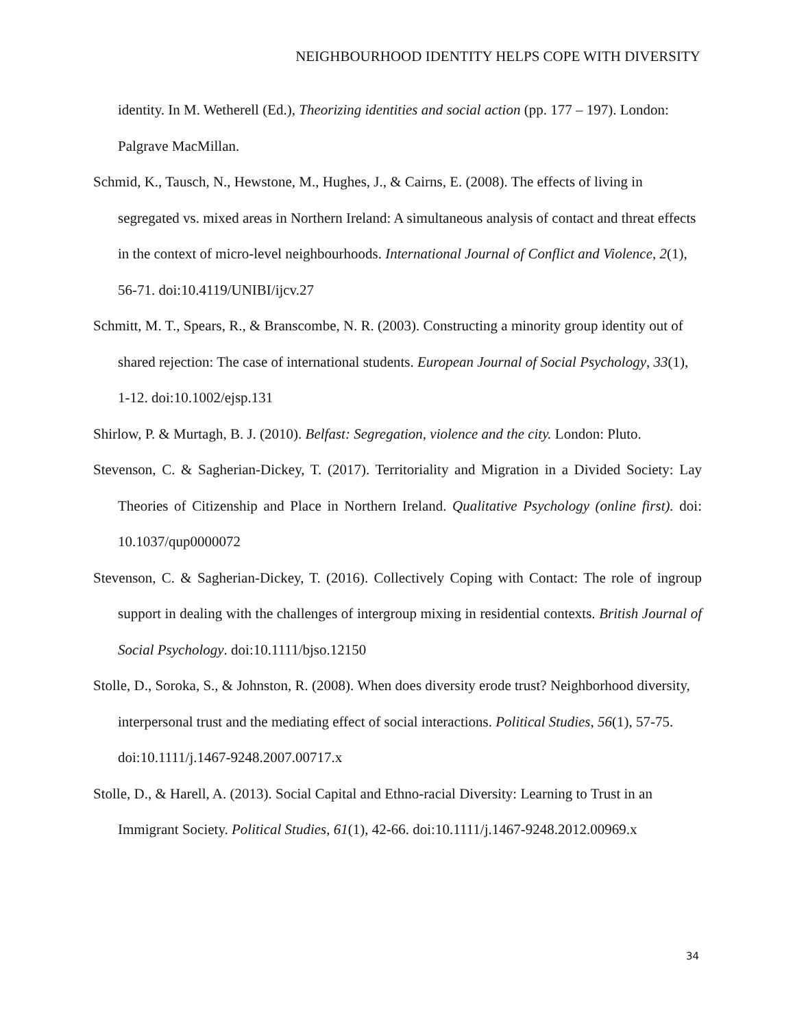NEIGHBOURHOOD IDENTITY HELPS COPE WITH DIVERSITY
identity. In M. Wetherell (Ed.), Theorizing identities and social action (pp. 177 – 197). London: Palgrave MacMillan.
Schmid, K., Tausch, N., Hewstone, M., Hughes, J., & Cairns, E. (2008). The effects of living in segregated vs. mixed areas in Northern Ireland: A simultaneous analysis of contact and threat effects in the context of micro-level neighbourhoods. International Journal of Conflict and Violence, 2(1), 56-71. doi:10.4119/UNIBI/ijcv.27
Schmitt, M. T., Spears, R., & Branscombe, N. R. (2003). Constructing a minority group identity out of shared rejection: The case of international students. European Journal of Social Psychology, 33(1), 1-12. doi:10.1002/ejsp.131
Shirlow, P. & Murtagh, B. J. (2010). Belfast: Segregation, violence and the city. London: Pluto.
Stevenson, C. & Sagherian-Dickey, T. (2017). Territoriality and Migration in a Divided Society: Lay Theories of Citizenship and Place in Northern Ireland. Qualitative Psychology (online first). doi: 10.1037/qup0000072
Stevenson, C. & Sagherian-Dickey, T. (2016). Collectively Coping with Contact: The role of ingroup support in dealing with the challenges of intergroup mixing in residential contexts. British Journal of Social Psychology. doi:10.1111/bjso.12150
Stolle, D., Soroka, S., & Johnston, R. (2008). When does diversity erode trust? Neighborhood diversity, interpersonal trust and the mediating effect of social interactions. Political Studies, 56(1), 57-75. doi:10.1111/j.1467-9248.2007.00717.x
Stolle, D., & Harell, A. (2013). Social Capital and Ethno-racial Diversity: Learning to Trust in an Immigrant Society. Political Studies, 61(1), 42-66. doi:10.1111/j.1467-9248.2012.00969.x
34